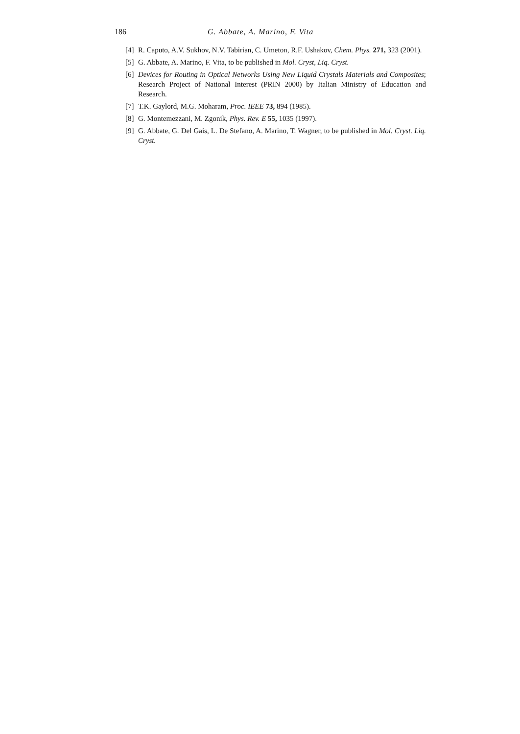186 G. Abbate, A. Marino, F. Vita
[4] R. Caputo, A.V. Sukhov, N.V. Tabirian, C. Umeton, R.F. Ushakov, Chem. Phys. 271, 323 (2001).
[5] G. Abbate, A. Marino, F. Vita, to be published in Mol. Cryst, Liq. Cryst.
[6] Devices for Routing in Optical Networks Using New Liquid Crystals Materials and Composites; Research Project of National Interest (PRIN 2000) by Italian Ministry of Education and Research.
[7] T.K. Gaylord, M.G. Moharam, Proc. IEEE 73, 894 (1985).
[8] G. Montemezzani, M. Zgonik, Phys. Rev. E 55, 1035 (1997).
[9] G. Abbate, G. Del Gais, L. De Stefano, A. Marino, T. Wagner, to be published in Mol. Cryst. Liq. Cryst.